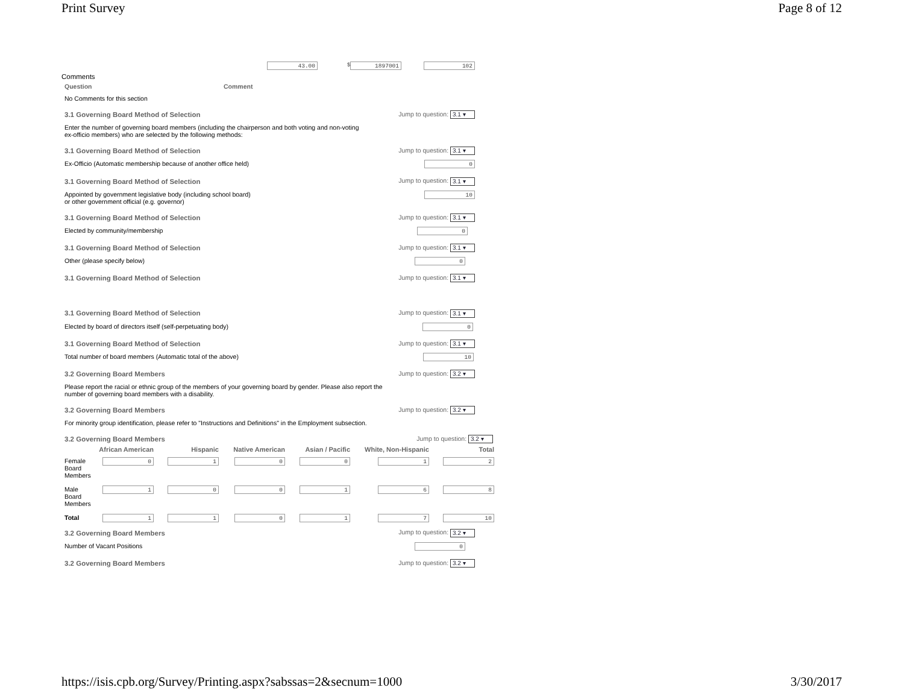Print Survey Page 8 of 12
43.00 $ 1897001 102
Comments
Question Comment
No Comments for this section
3.1 Governing Board Method of Selection Jump to question: 3.1 ▾
Enter the number of governing board members (including the chairperson and both voting and non-voting
ex-officio members) who are selected by the following methods:
3.1 Governing Board Method of Selection Jump to question: 3.1 ▾
Ex-Officio (Automatic membership because of another office held) 0
3.1 Governing Board Method of Selection Jump to question: 3.1 ▾
Appointed by government legislative body (including school board)
or other government official (e.g. governor) 10
3.1 Governing Board Method of Selection Jump to question: 3.1 ▾
Elected by community/membership 0
3.1 Governing Board Method of Selection Jump to question: 3.1 ▾
Other (please specify below) 0
3.1 Governing Board Method of Selection Jump to question: 3.1 ▾
3.1 Governing Board Method of Selection Jump to question: 3.1 ▾
Elected by board of directors itself (self-perpetuating body) 0
3.1 Governing Board Method of Selection Jump to question: 3.1 ▾
Total number of board members (Automatic total of the above) 10
3.2 Governing Board Members Jump to question: 3.2 ▾
Please report the racial or ethnic group of the members of your governing board by gender. Please also report the
number of governing board members with a disability.
3.2 Governing Board Members Jump to question: 3.2 ▾
For minority group identification, please refer to "Instructions and Definitions" in the Employment subsection.
3.2 Governing Board Members Jump to question: 3.2 ▾
| | African American | Hispanic | Native American | Asian / Pacific | White, Non-Hispanic | Total |
| --- | --- | --- | --- | --- | --- | --- |
| Female Board Members | 0 | 1 | 0 | 0 | 1 | 2 |
| Male Board Members | 1 | 0 | 0 | 1 | 6 | 8 |
| Total | 1 | 1 | 0 | 1 | 7 | 10 |
3.2 Governing Board Members Jump to question: 3.2 ▾
Number of Vacant Positions 0
3.2 Governing Board Members Jump to question: 3.2 ▾
https://isis.cpb.org/Survey/Printing.aspx?sabssas=2&secnum=1000 3/30/2017